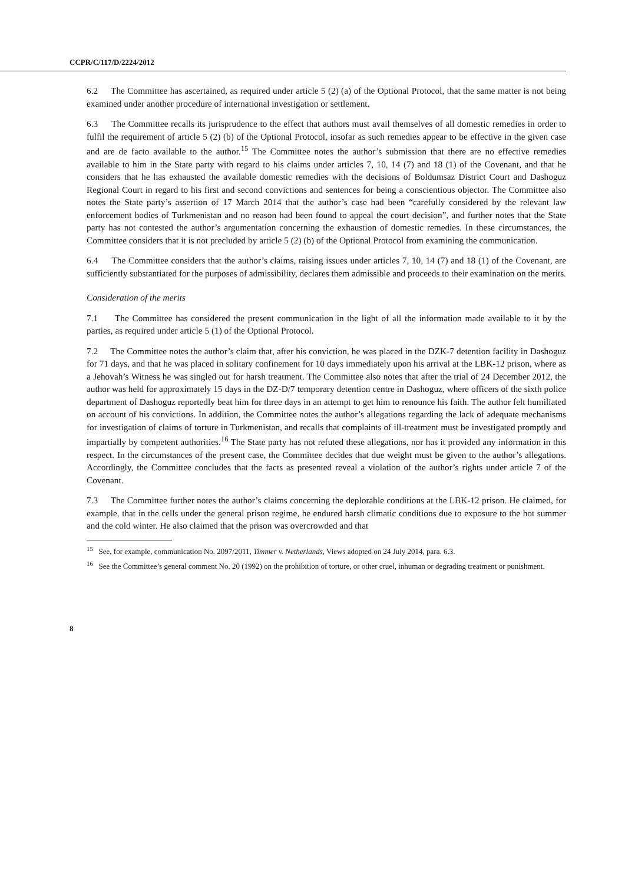CCPR/C/117/D/2224/2012
6.2 The Committee has ascertained, as required under article 5 (2) (a) of the Optional Protocol, that the same matter is not being examined under another procedure of international investigation or settlement.
6.3 The Committee recalls its jurisprudence to the effect that authors must avail themselves of all domestic remedies in order to fulfil the requirement of article 5 (2) (b) of the Optional Protocol, insofar as such remedies appear to be effective in the given case and are de facto available to the author.<sup>15</sup> The Committee notes the author’s submission that there are no effective remedies available to him in the State party with regard to his claims under articles 7, 10, 14 (7) and 18 (1) of the Covenant, and that he considers that he has exhausted the available domestic remedies with the decisions of Boldumsaz District Court and Dashoguz Regional Court in regard to his first and second convictions and sentences for being a conscientious objector. The Committee also notes the State party’s assertion of 17 March 2014 that the author’s case had been “carefully considered by the relevant law enforcement bodies of Turkmenistan and no reason had been found to appeal the court decision”, and further notes that the State party has not contested the author’s argumentation concerning the exhaustion of domestic remedies. In these circumstances, the Committee considers that it is not precluded by article 5 (2) (b) of the Optional Protocol from examining the communication.
6.4 The Committee considers that the author’s claims, raising issues under articles 7, 10, 14 (7) and 18 (1) of the Covenant, are sufficiently substantiated for the purposes of admissibility, declares them admissible and proceeds to their examination on the merits.
Consideration of the merits
7.1 The Committee has considered the present communication in the light of all the information made available to it by the parties, as required under article 5 (1) of the Optional Protocol.
7.2 The Committee notes the author’s claim that, after his conviction, he was placed in the DZK-7 detention facility in Dashoguz for 71 days, and that he was placed in solitary confinement for 10 days immediately upon his arrival at the LBK-12 prison, where as a Jehovah’s Witness he was singled out for harsh treatment. The Committee also notes that after the trial of 24 December 2012, the author was held for approximately 15 days in the DZ-D/7 temporary detention centre in Dashoguz, where officers of the sixth police department of Dashoguz reportedly beat him for three days in an attempt to get him to renounce his faith. The author felt humiliated on account of his convictions. In addition, the Committee notes the author’s allegations regarding the lack of adequate mechanisms for investigation of claims of torture in Turkmenistan, and recalls that complaints of ill-treatment must be investigated promptly and impartially by competent authorities.<sup>16</sup> The State party has not refuted these allegations, nor has it provided any information in this respect. In the circumstances of the present case, the Committee decides that due weight must be given to the author’s allegations. Accordingly, the Committee concludes that the facts as presented reveal a violation of the author’s rights under article 7 of the Covenant.
7.3 The Committee further notes the author’s claims concerning the deplorable conditions at the LBK-12 prison. He claimed, for example, that in the cells under the general prison regime, he endured harsh climatic conditions due to exposure to the hot summer and the cold winter. He also claimed that the prison was overcrowded and that
<sup>15</sup> See, for example, communication No. 2097/2011, Timmer v. Netherlands, Views adopted on 24 July 2014, para. 6.3.
<sup>16</sup> See the Committee’s general comment No. 20 (1992) on the prohibition of torture, or other cruel, inhuman or degrading treatment or punishment.
8